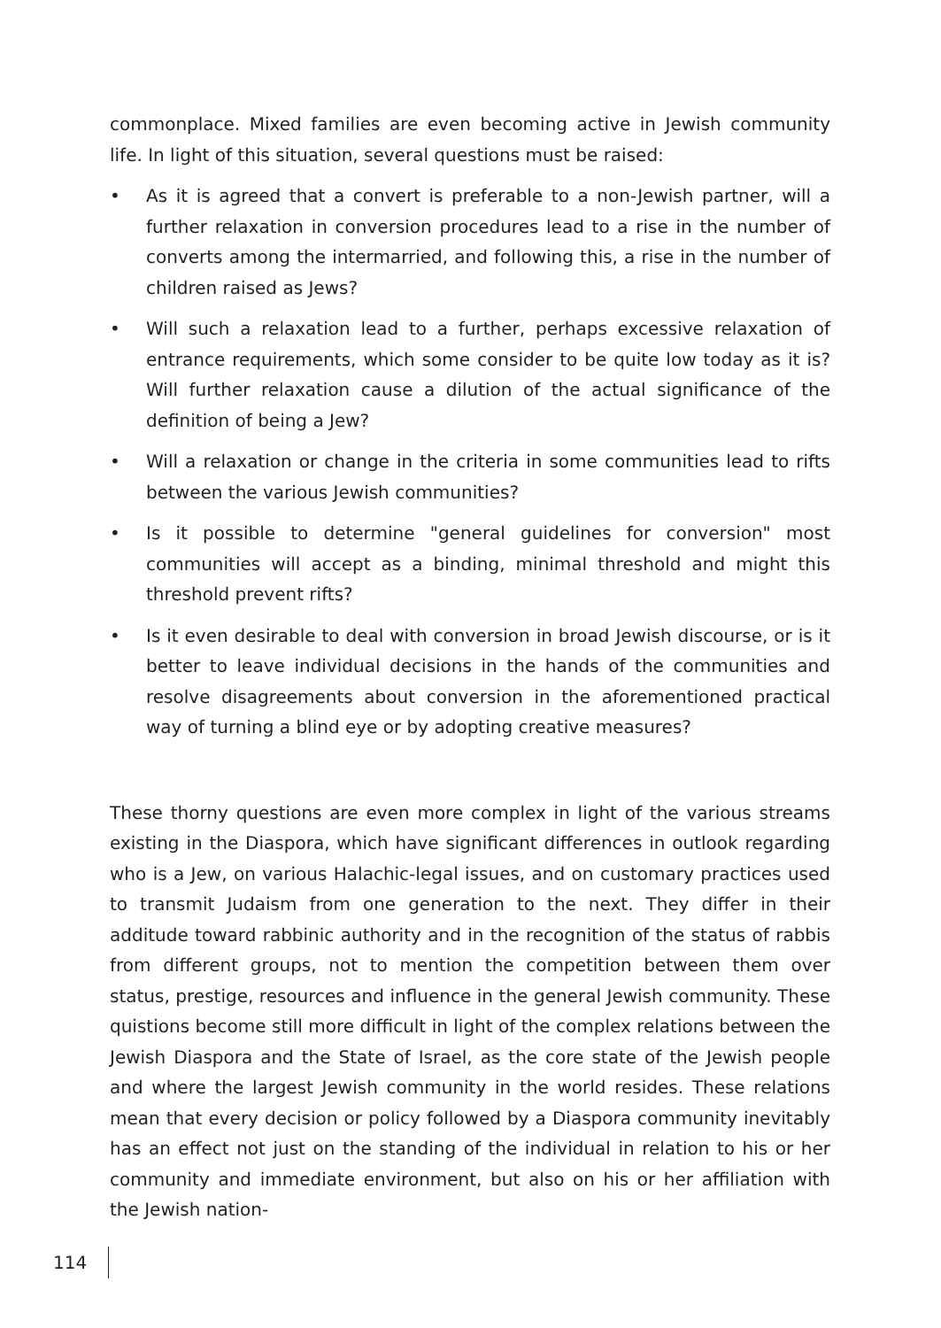commonplace. Mixed families are even becoming active in Jewish community life. In light of this situation, several questions must be raised:
• As it is agreed that a convert is preferable to a non-Jewish partner, will a further relaxation in conversion procedures lead to a rise in the number of converts among the intermarried, and following this, a rise in the number of children raised as Jews?
• Will such a relaxation lead to a further, perhaps excessive relaxation of entrance requirements, which some consider to be quite low today as it is? Will further relaxation cause a dilution of the actual significance of the definition of being a Jew?
• Will a relaxation or change in the criteria in some communities lead to rifts between the various Jewish communities?
• Is it possible to determine "general guidelines for conversion" most communities will accept as a binding, minimal threshold and might this threshold prevent rifts?
• Is it even desirable to deal with conversion in broad Jewish discourse, or is it better to leave individual decisions in the hands of the communities and resolve disagreements about conversion in the aforementioned practical way of turning a blind eye or by adopting creative measures?
These thorny questions are even more complex in light of the various streams existing in the Diaspora, which have significant differences in outlook regarding who is a Jew, on various Halachic-legal issues, and on customary practices used to transmit Judaism from one generation to the next. They differ in their additude toward rabbinic authority and in the recognition of the status of rabbis from different groups, not to mention the competition between them over status, prestige, resources and influence in the general Jewish community. These quistions become still more difficult in light of the complex relations between the Jewish Diaspora and the State of Israel, as the core state of the Jewish people and where the largest Jewish community in the world resides. These relations mean that every decision or policy followed by a Diaspora community inevitably has an effect not just on the standing of the individual in relation to his or her community and immediate environment, but also on his or her affiliation with the Jewish nation-
114